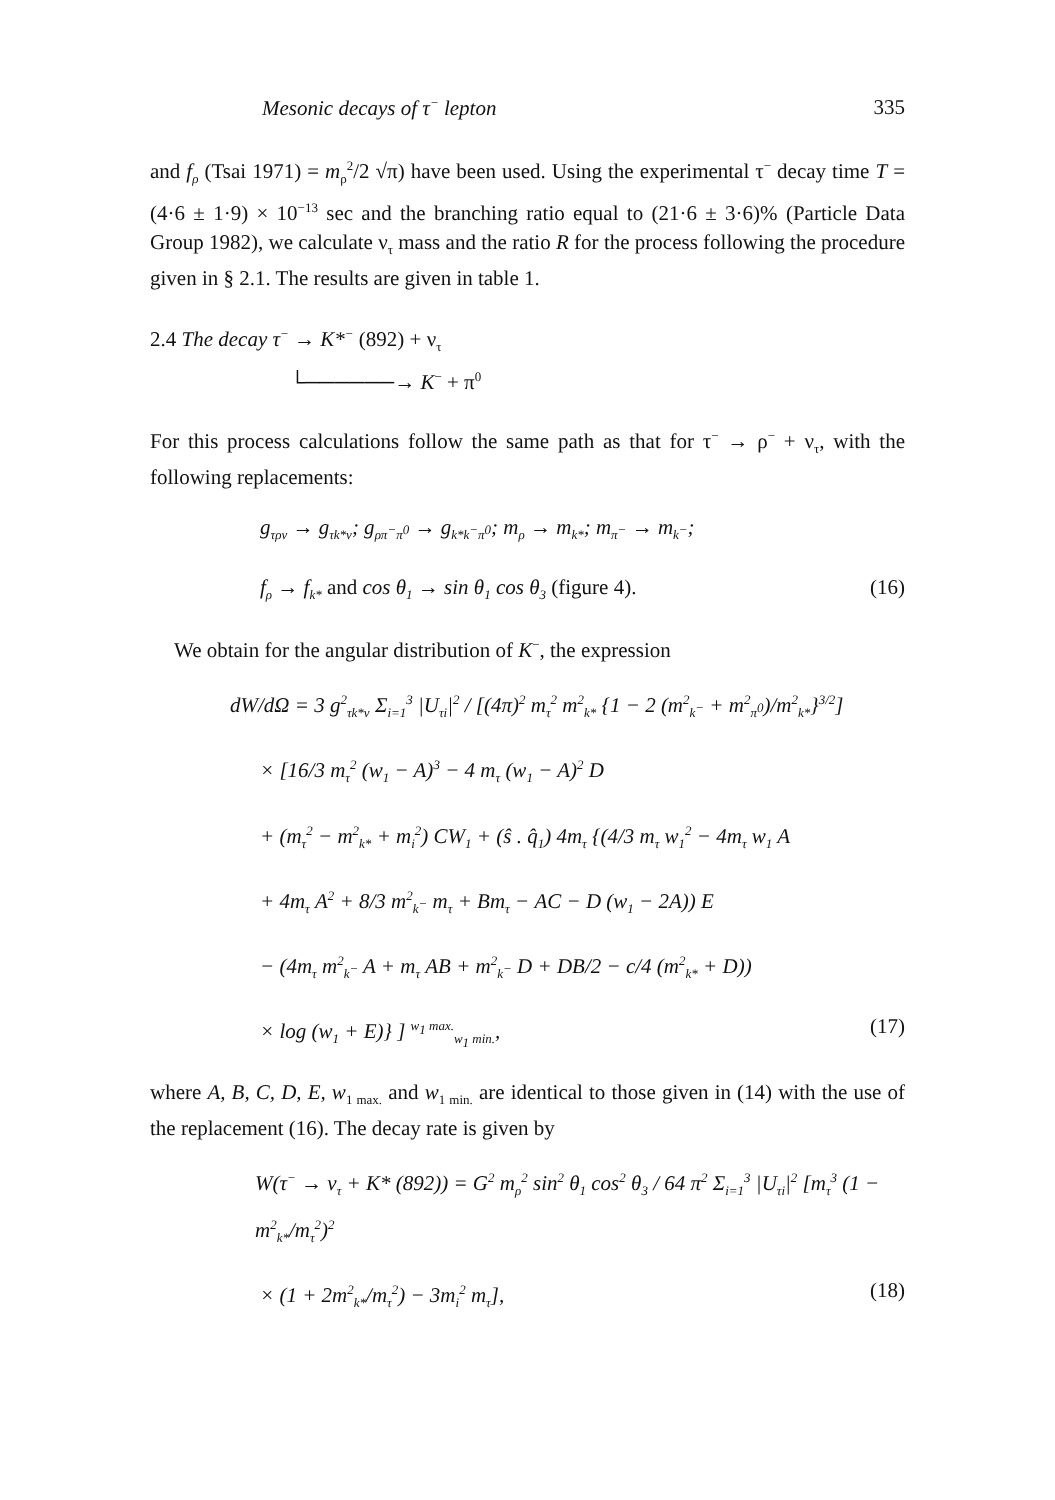Mesonic decays of τ<sup>−</sup> lepton 335
and f<sub>ρ</sub> (Tsai 1971) = m<sub>ρ</sub><sup>2</sup>/2 √π) have been used. Using the experimental τ<sup>−</sup> decay time T = (4·6 ± 1·9) × 10<sup>−13</sup> sec and the branching ratio equal to (21·6 ± 3·6)% (Particle Data Group 1982), we calculate ν<sub>τ</sub> mass and the ratio R for the process following the procedure given in § 2.1. The results are given in table 1.
2.4 The decay τ<sup>−</sup> → K*<sup>−</sup> (892) + ν<sub>τ</sub>
└──────→ K<sup>−</sup> + π<sup>0</sup>
For this process calculations follow the same path as that for τ<sup>−</sup> → ρ<sup>−</sup> + ν<sub>τ</sub>, with the following replacements:
g<sub>τρν</sub> → g<sub>τk*ν</sub>; g<sub>ρπ<sup>−</sup>π<sup>0</sup></sub> → g<sub>k*k<sup>−</sup>π<sup>0</sup></sub>; m<sub>ρ</sub> → m<sub>k*</sub>; m<sub>π<sup>−</sup></sub> → m<sub>k<sup>−</sup></sub>;
f<sub>ρ</sub> → f<sub>k*</sub> and cos θ<sub>1</sub> → sin θ<sub>1</sub> cos θ<sub>3</sub> (figure 4). (16)
We obtain for the angular distribution of K<sup>−</sup>, the expression
dW/dΩ = 3 g<sup>2</sup><sub>τk*ν</sub> Σ<sub>i=1</sub><sup>3</sup> |U<sub>τi</sub>|<sup>2</sup> / [(4π)<sup>2</sup> m<sub>τ</sub><sup>2</sup> m<sup>2</sup><sub>k*</sub> {1 − 2 (m<sup>2</sup><sub>k<sup>−</sup></sub> + m<sup>2</sup><sub>π<sup>0</sup></sub>)/m<sup>2</sup><sub>k*</sub>}<sup>3/2</sup>]
× [16/3 m<sub>τ</sub><sup>2</sup> (w<sub>1</sub> − A)<sup>3</sup> − 4 m<sub>τ</sub> (w<sub>1</sub> − A)<sup>2</sup> D
+ (m<sub>τ</sub><sup>2</sup> − m<sup>2</sup><sub>k*</sub> + m<sub>i</sub><sup>2</sup>) CW<sub>1</sub> + (ŝ . q̂<sub>1</sub>) 4m<sub>τ</sub> {(4/3 m<sub>τ</sub> w<sub>1</sub><sup>2</sup> − 4m<sub>τ</sub> w<sub>1</sub> A
+ 4m<sub>τ</sub> A<sup>2</sup> + 8/3 m<sup>2</sup><sub>k<sup>−</sup></sub> m<sub>τ</sub> + Bm<sub>τ</sub> − AC − D (w<sub>1</sub> − 2A)) E
− (4m<sub>τ</sub> m<sup>2</sup><sub>k<sup>−</sup></sub> A + m<sub>τ</sub> AB + m<sup>2</sup><sub>k<sup>−</sup></sub> D + DB/2 − c/4 (m<sup>2</sup><sub>k*</sub> + D))
× log (w<sub>1</sub> + E)} ] <sup>w<sub>1</sub> max.</sup><sub>w<sub>1</sub> min.</sub>, (17)
where A, B, C, D, E, w<sub>1 max.</sub> and w<sub>1 min.</sub> are identical to those given in (14) with the use of the replacement (16). The decay rate is given by
W(τ<sup>−</sup> → ν<sub>τ</sub> + K* (892)) = G<sup>2</sup> m<sub>ρ</sub><sup>2</sup> sin<sup>2</sup> θ<sub>1</sub> cos<sup>2</sup> θ<sub>3</sub> / 64 π<sup>2</sup> Σ<sub>i=1</sub><sup>3</sup> |U<sub>τi</sub>|<sup>2</sup> [m<sub>τ</sub><sup>3</sup> (1 − m<sup>2</sup><sub>k*</sub>/m<sub>τ</sub><sup>2</sup>)<sup>2</sup>
× (1 + 2m<sup>2</sup><sub>k*</sub>/m<sub>τ</sub><sup>2</sup>) − 3m<sub>i</sub><sup>2</sup> m<sub>τ</sub>], (18)